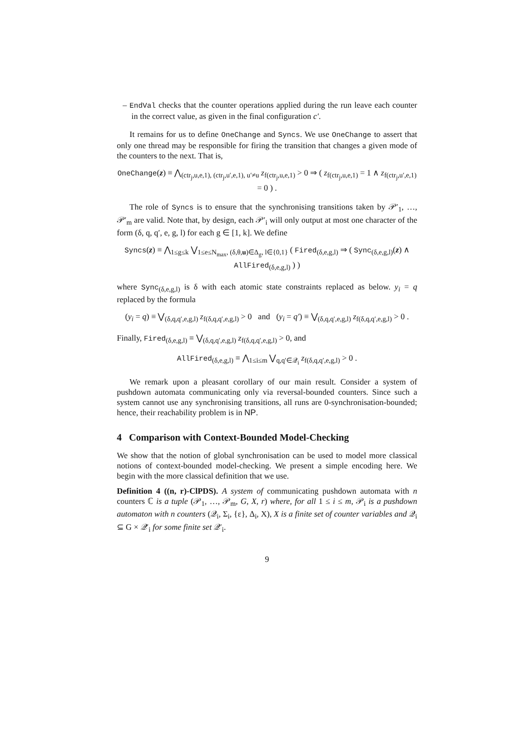– EndVal checks that the counter operations applied during the run leave each counter in the correct value, as given in the final configuration c′.
It remains for us to define OneChange and Syncs. We use OneChange to assert that only one thread may be responsible for firing the transition that changes a given mode of the counters to the next. That is,
OneChange(z) ≡ ⋀<sub>(ctr<sub>j</sub>,u,e,1), (ctr<sub>j</sub>,u′,e,1), u′≠u</sub> z<sub>f(ctr<sub>j</sub>,u,e,1)</sub> > 0 ⇒ ( z<sub>f(ctr<sub>j</sub>,u,e,1)</sub> = 1 ∧ z<sub>f(ctr<sub>j</sub>,u′,e,1)</sub> = 0 ) .
The role of Syncs is to ensure that the synchronising transitions taken by 𝒫′<sub>1</sub>, …, 𝒫′<sub>m</sub> are valid. Note that, by design, each 𝒫′<sub>i</sub> will only output at most one character of the form (δ, q, q′, e, g, l) for each g ∈ [1, k]. We define
Syncs(z) ≡ ⋀<sub>1≤g≤k</sub> ⋁<sub>1≤e≤N<sub>max</sub>, (δ,θ,u)∈Δ<sub>g</sub>, l∈{0,1}</sub> ( Fired<sub>(δ,e,g,l)</sub> ⇒ ( Sync<sub>(δ,e,g,l)</sub>(z) ∧ AllFired<sub>(δ,e,g,l)</sub> ) )
where Sync<sub>(δ,e,g,l)</sub> is δ with each atomic state constraints replaced as below. y<sub>i</sub> = q replaced by the formula
(y<sub>i</sub> = q) ≡ ⋁<sub>(δ,q,q′,e,g,l)</sub> z<sub>f(δ,q,q′,e,g,l)</sub> > 0 and (y<sub>i</sub> = q′) ≡ ⋁<sub>(δ,q,q′,e,g,l)</sub> z<sub>f(δ,q,q′,e,g,l)</sub> > 0 .
Finally, Fired<sub>(δ,e,g,l)</sub> ≡ ⋁<sub>(δ,q,q′,e,g,l)</sub> z<sub>f(δ,q,q′,e,g,l)</sub> > 0, and
AllFired<sub>(δ,e,g,l)</sub> ≡ ⋀<sub>1≤i≤m</sub> ⋁<sub>q,q′∈𝒬<sub>i</sub></sub> z<sub>f(δ,q,q′,e,g,l)</sub> > 0 .
We remark upon a pleasant corollary of our main result. Consider a system of pushdown automata communicating only via reversal-bounded counters. Since such a system cannot use any synchronising transitions, all runs are 0-synchronisation-bounded; hence, their reachability problem is in NP.
4 Comparison with Context-Bounded Model-Checking
We show that the notion of global synchronisation can be used to model more classical notions of context-bounded model-checking. We present a simple encoding here. We begin with the more classical definition that we use.
Definition 4 ((n, r)-ClPDS). A system of communicating pushdown automata with n counters ℂ is a tuple (𝒫<sub>1</sub>, …, 𝒫<sub>m</sub>, G, X, r) where, for all 1 ≤ i ≤ m, 𝒫<sub>i</sub> is a pushdown automaton with n counters (𝒬<sub>i</sub>, Σ<sub>i</sub>, {ε}, Δ<sub>i</sub>, X), X is a finite set of counter variables and 𝒬<sub>i</sub> ⊆ G × 𝒬′<sub>i</sub> for some finite set 𝒬′<sub>i</sub>.
9